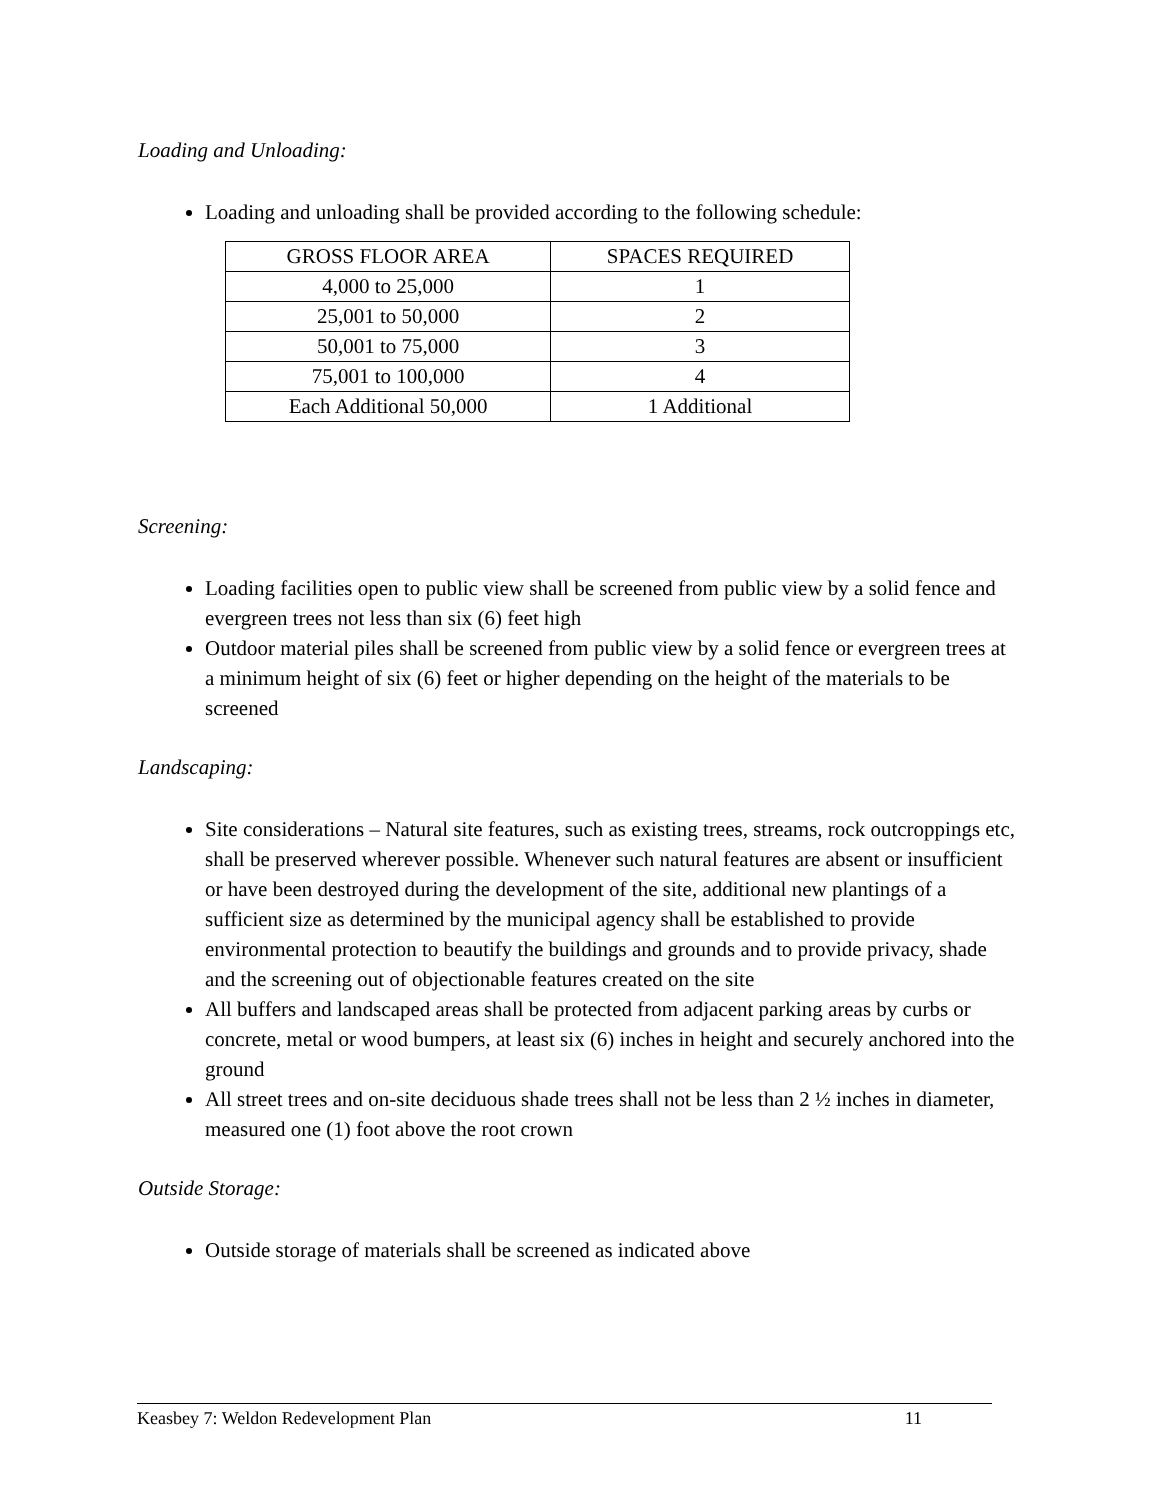Loading and Unloading:
Loading and unloading shall be provided according to the following schedule:
| GROSS FLOOR AREA | SPACES REQUIRED |
| --- | --- |
| 4,000 to 25,000 | 1 |
| 25,001 to 50,000 | 2 |
| 50,001 to 75,000 | 3 |
| 75,001 to 100,000 | 4 |
| Each Additional 50,000 | 1 Additional |
Screening:
Loading facilities open to public view shall be screened from public view by a solid fence and evergreen trees not less than six (6) feet high
Outdoor material piles shall be screened from public view by a solid fence or evergreen trees at a minimum height of six (6) feet or higher depending on the height of the materials to be screened
Landscaping:
Site considerations – Natural site features, such as existing trees, streams, rock outcroppings etc, shall be preserved wherever possible. Whenever such natural features are absent or insufficient or have been destroyed during the development of the site, additional new plantings of a sufficient size as determined by the municipal agency shall be established to provide environmental protection to beautify the buildings and grounds and to provide privacy, shade and the screening out of objectionable features created on the site
All buffers and landscaped areas shall be protected from adjacent parking areas by curbs or concrete, metal or wood bumpers, at least six (6) inches in height and securely anchored into the ground
All street trees and on-site deciduous shade trees shall not be less than 2 ½ inches in diameter, measured one (1) foot above the root crown
Outside Storage:
Outside storage of materials shall be screened as indicated above
Keasbey 7: Weldon Redevelopment Plan 11